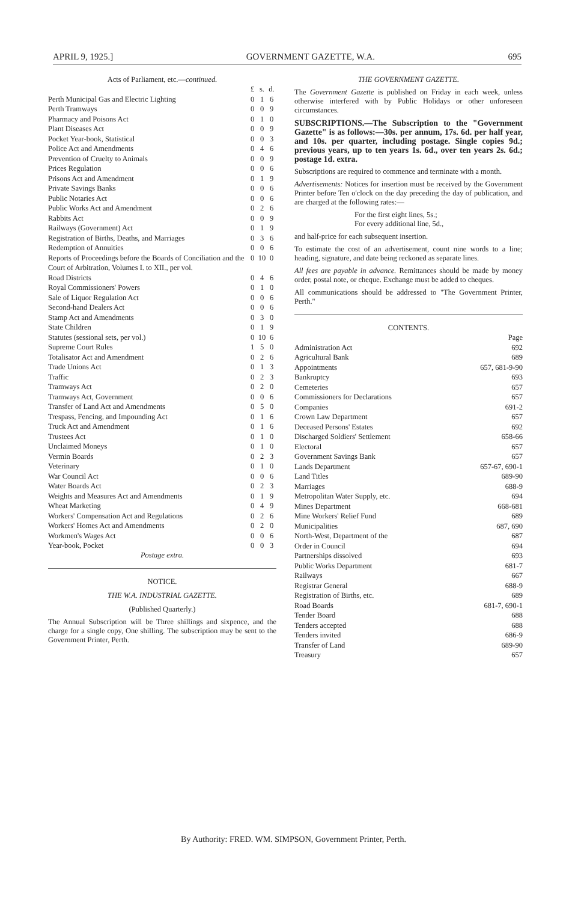APRIL 9, 1925.] GOVERNMENT GAZETTE, W.A. 695
Acts of Parliament, etc.—continued.
| | £ | s. | d. |
| --- | --- | --- | --- |
| Perth Municipal Gas and Electric Lighting | 0 | 1 | 6 |
| Perth Tramways | 0 | 0 | 9 |
| Pharmacy and Poisons Act | 0 | 1 | 0 |
| Plant Diseases Act | 0 | 0 | 9 |
| Pocket Year-book, Statistical | 0 | 0 | 3 |
| Police Act and Amendments | 0 | 4 | 6 |
| Prevention of Cruelty to Animals | 0 | 0 | 9 |
| Prices Regulation | 0 | 0 | 6 |
| Prisons Act and Amendment | 0 | 1 | 9 |
| Private Savings Banks | 0 | 0 | 6 |
| Public Notaries Act | 0 | 0 | 6 |
| Public Works Act and Amendment | 0 | 2 | 6 |
| Rabbits Act | 0 | 0 | 9 |
| Railways (Government) Act | 0 | 1 | 9 |
| Registration of Births, Deaths, and Marriages | 0 | 3 | 6 |
| Redemption of Annuities | 0 | 0 | 6 |
| Reports of Proceedings before the Boards of Conciliation and the Court of Arbitration, Volumes I. to XII., per vol. | 0 | 10 | 0 |
| Road Districts | 0 | 4 | 6 |
| Royal Commissioners' Powers | 0 | 1 | 0 |
| Sale of Liquor Regulation Act | 0 | 0 | 6 |
| Second-hand Dealers Act | 0 | 0 | 6 |
| Stamp Act and Amendments | 0 | 3 | 0 |
| State Children | 0 | 1 | 9 |
| Statutes (sessional sets, per vol.) | 0 | 10 | 6 |
| Supreme Court Rules | 1 | 5 | 0 |
| Totalisator Act and Amendment | 0 | 2 | 6 |
| Trade Unions Act | 0 | 1 | 3 |
| Traffic | 0 | 2 | 3 |
| Tramways Act | 0 | 2 | 0 |
| Tramways Act, Government | 0 | 0 | 6 |
| Transfer of Land Act and Amendments | 0 | 5 | 0 |
| Trespass, Fencing, and Impounding Act | 0 | 1 | 6 |
| Truck Act and Amendment | 0 | 1 | 6 |
| Trustees Act | 0 | 1 | 0 |
| Unclaimed Moneys | 0 | 1 | 0 |
| Vermin Boards | 0 | 2 | 3 |
| Veterinary | 0 | 1 | 0 |
| War Council Act | 0 | 0 | 6 |
| Water Boards Act | 0 | 2 | 3 |
| Weights and Measures Act and Amendments | 0 | 1 | 9 |
| Wheat Marketing | 0 | 4 | 9 |
| Workers' Compensation Act and Regulations | 0 | 2 | 6 |
| Workers' Homes Act and Amendments | 0 | 2 | 0 |
| Workmen's Wages Act | 0 | 0 | 6 |
| Year-book, Pocket | 0 | 0 | 3 |
Postage extra.
NOTICE.
THE W.A. INDUSTRIAL GAZETTE.
(Published Quarterly.)
The Annual Subscription will be Three shillings and sixpence, and the charge for a single copy, One shilling. The subscription may be sent to the Government Printer, Perth.
THE GOVERNMENT GAZETTE.
The Government Gazette is published on Friday in each week, unless otherwise interfered with by Public Holidays or other unforeseen circumstances.
SUBSCRIPTIONS.—The Subscription to the "Government Gazette" is as follows:—30s. per annum, 17s. 6d. per half year, and 10s. per quarter, including postage. Single copies 9d.; previous years, up to ten years 1s. 6d., over ten years 2s. 6d.; postage 1d. extra.
Subscriptions are required to commence and terminate with a month.
Advertisements: Notices for insertion must be received by the Government Printer before Ten o'clock on the day preceding the day of publication, and are charged at the following rates:—
For the first eight lines, 5s.;
For every additional line, 5d.,
and half-price for each subsequent insertion.
To estimate the cost of an advertisement, count nine words to a line; heading, signature, and date being reckoned as separate lines.
All fees are payable in advance. Remittances should be made by money order, postal note, or cheque. Exchange must be added to cheques.
All communications should be addressed to "The Government Printer, Perth."
CONTENTS.
| | Page |
| --- | --- |
| Administration Act | 692 |
| Agricultural Bank | 689 |
| Appointments | 657, 681-9-90 |
| Bankruptcy | 693 |
| Cemeteries | 657 |
| Commissioners for Declarations | 657 |
| Companies | 691-2 |
| Crown Law Department | 657 |
| Deceased Persons' Estates | 692 |
| Discharged Soldiers' Settlement | 658-66 |
| Electoral | 657 |
| Government Savings Bank | 657 |
| Lands Department | 657-67, 690-1 |
| Land Titles | 689-90 |
| Marriages | 688-9 |
| Metropolitan Water Supply, etc. | 694 |
| Mines Department | 668-681 |
| Mine Workers' Relief Fund | 689 |
| Municipalities | 687, 690 |
| North-West, Department of the | 687 |
| Order in Council | 694 |
| Partnerships dissolved | 693 |
| Public Works Department | 681-7 |
| Railways | 667 |
| Registrar General | 688-9 |
| Registration of Births, etc. | 689 |
| Road Boards | 681-7, 690-1 |
| Tender Board | 688 |
| Tenders accepted | 688 |
| Tenders invited | 686-9 |
| Transfer of Land | 689-90 |
| Treasury | 657 |
By Authority: FRED. WM. SIMPSON, Government Printer, Perth.